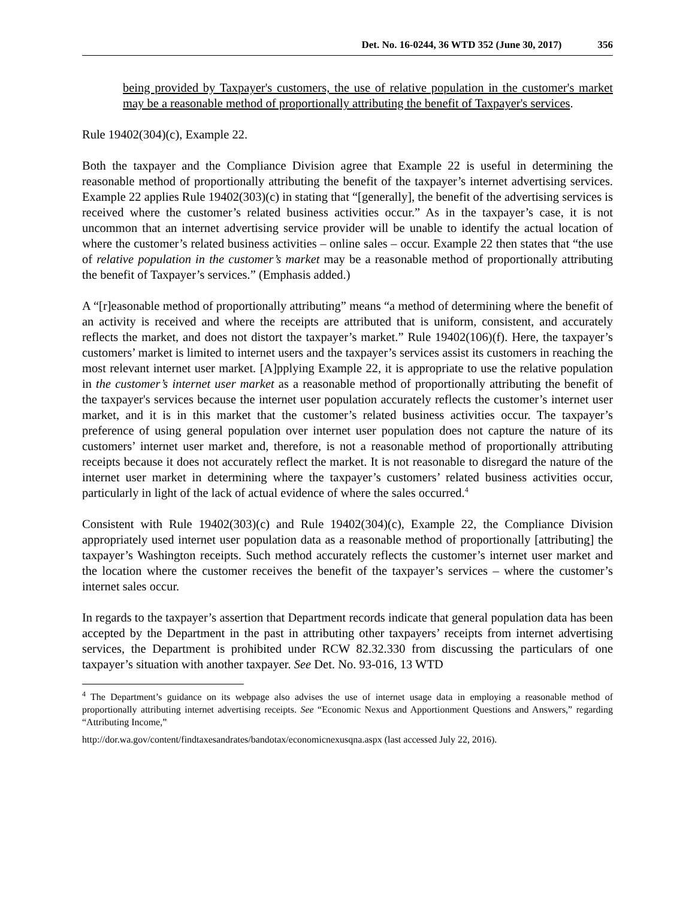Det. No. 16-0244, 36 WTD 352 (June 30, 2017) 356
being provided by Taxpayer's customers, the use of relative population in the customer's market may be a reasonable method of proportionally attributing the benefit of Taxpayer's services.
Rule 19402(304)(c), Example 22.
Both the taxpayer and the Compliance Division agree that Example 22 is useful in determining the reasonable method of proportionally attributing the benefit of the taxpayer’s internet advertising services. Example 22 applies Rule 19402(303)(c) in stating that “[generally], the benefit of the advertising services is received where the customer’s related business activities occur.” As in the taxpayer’s case, it is not uncommon that an internet advertising service provider will be unable to identify the actual location of where the customer’s related business activities – online sales – occur. Example 22 then states that “the use of relative population in the customer’s market may be a reasonable method of proportionally attributing the benefit of Taxpayer’s services.” (Emphasis added.)
A “[r]easonable method of proportionally attributing” means “a method of determining where the benefit of an activity is received and where the receipts are attributed that is uniform, consistent, and accurately reflects the market, and does not distort the taxpayer’s market.” Rule 19402(106)(f). Here, the taxpayer’s customers’ market is limited to internet users and the taxpayer’s services assist its customers in reaching the most relevant internet user market. [A]pplying Example 22, it is appropriate to use the relative population in the customer’s internet user market as a reasonable method of proportionally attributing the benefit of the taxpayer's services because the internet user population accurately reflects the customer’s internet user market, and it is in this market that the customer’s related business activities occur. The taxpayer’s preference of using general population over internet user population does not capture the nature of its customers’ internet user market and, therefore, is not a reasonable method of proportionally attributing receipts because it does not accurately reflect the market. It is not reasonable to disregard the nature of the internet user market in determining where the taxpayer’s customers’ related business activities occur, particularly in light of the lack of actual evidence of where the sales occurred.<sup>4</sup>
Consistent with Rule 19402(303)(c) and Rule 19402(304)(c), Example 22, the Compliance Division appropriately used internet user population data as a reasonable method of proportionally [attributing] the taxpayer’s Washington receipts. Such method accurately reflects the customer’s internet user market and the location where the customer receives the benefit of the taxpayer’s services – where the customer’s internet sales occur.
In regards to the taxpayer’s assertion that Department records indicate that general population data has been accepted by the Department in the past in attributing other taxpayers’ receipts from internet advertising services, the Department is prohibited under RCW 82.32.330 from discussing the particulars of one taxpayer’s situation with another taxpayer. See Det. No. 93-016, 13 WTD
<sup>4</sup> The Department’s guidance on its webpage also advises the use of internet usage data in employing a reasonable method of proportionally attributing internet advertising receipts. See “Economic Nexus and Apportionment Questions and Answers,” regarding “Attributing Income,”
http://dor.wa.gov/content/findtaxesandrates/bandotax/economicnexusqna.aspx (last accessed July 22, 2016).